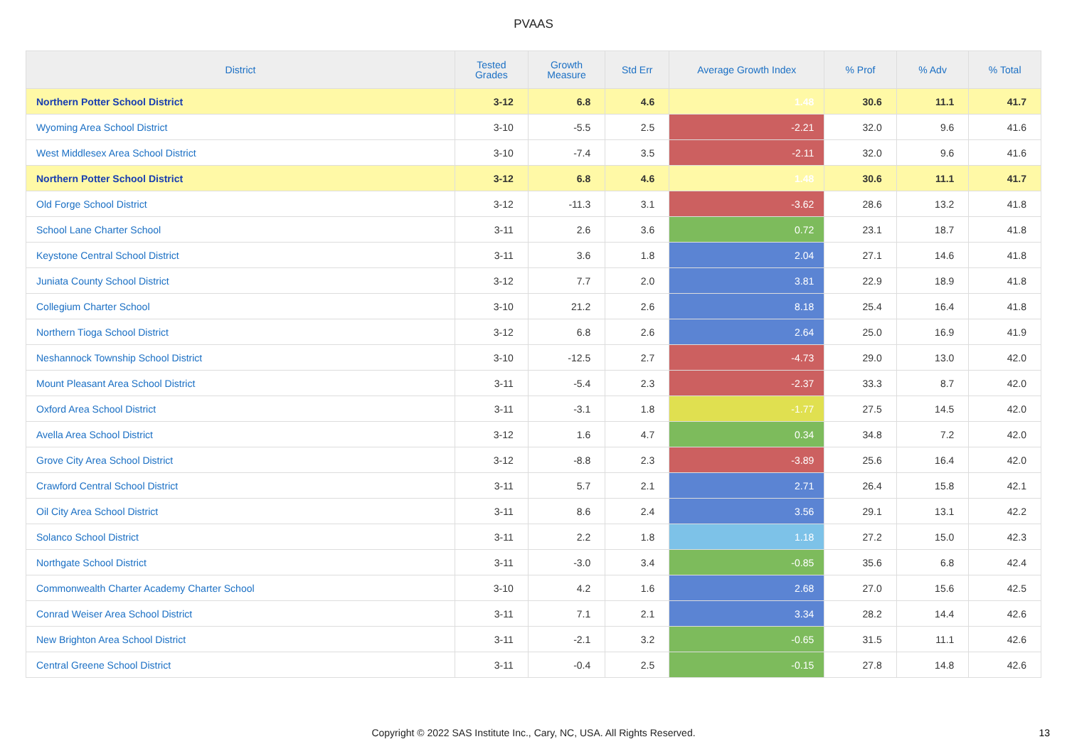PVAAS
| District | Tested Grades | Growth Measure | Std Err | Average Growth Index | % Prof | % Adv | % Total |
| --- | --- | --- | --- | --- | --- | --- | --- |
| Northern Potter School District | 3-12 | 6.8 | 4.6 | 1.48 | 30.6 | 11.1 | 41.7 |
| Wyoming Area School District | 3-10 | -5.5 | 2.5 | -2.21 | 32.0 | 9.6 | 41.6 |
| West Middlesex Area School District | 3-10 | -7.4 | 3.5 | -2.11 | 32.0 | 9.6 | 41.6 |
| Northern Potter School District | 3-12 | 6.8 | 4.6 | 1.48 | 30.6 | 11.1 | 41.7 |
| Old Forge School District | 3-12 | -11.3 | 3.1 | -3.62 | 28.6 | 13.2 | 41.8 |
| School Lane Charter School | 3-11 | 2.6 | 3.6 | 0.72 | 23.1 | 18.7 | 41.8 |
| Keystone Central School District | 3-11 | 3.6 | 1.8 | 2.04 | 27.1 | 14.6 | 41.8 |
| Juniata County School District | 3-12 | 7.7 | 2.0 | 3.81 | 22.9 | 18.9 | 41.8 |
| Collegium Charter School | 3-10 | 21.2 | 2.6 | 8.18 | 25.4 | 16.4 | 41.8 |
| Northern Tioga School District | 3-12 | 6.8 | 2.6 | 2.64 | 25.0 | 16.9 | 41.9 |
| Neshannock Township School District | 3-10 | -12.5 | 2.7 | -4.73 | 29.0 | 13.0 | 42.0 |
| Mount Pleasant Area School District | 3-11 | -5.4 | 2.3 | -2.37 | 33.3 | 8.7 | 42.0 |
| Oxford Area School District | 3-11 | -3.1 | 1.8 | -1.77 | 27.5 | 14.5 | 42.0 |
| Avella Area School District | 3-12 | 1.6 | 4.7 | 0.34 | 34.8 | 7.2 | 42.0 |
| Grove City Area School District | 3-12 | -8.8 | 2.3 | -3.89 | 25.6 | 16.4 | 42.0 |
| Crawford Central School District | 3-11 | 5.7 | 2.1 | 2.71 | 26.4 | 15.8 | 42.1 |
| Oil City Area School District | 3-11 | 8.6 | 2.4 | 3.56 | 29.1 | 13.1 | 42.2 |
| Solanco School District | 3-11 | 2.2 | 1.8 | 1.18 | 27.2 | 15.0 | 42.3 |
| Northgate School District | 3-11 | -3.0 | 3.4 | -0.85 | 35.6 | 6.8 | 42.4 |
| Commonwealth Charter Academy Charter School | 3-10 | 4.2 | 1.6 | 2.68 | 27.0 | 15.6 | 42.5 |
| Conrad Weiser Area School District | 3-11 | 7.1 | 2.1 | 3.34 | 28.2 | 14.4 | 42.6 |
| New Brighton Area School District | 3-11 | -2.1 | 3.2 | -0.65 | 31.5 | 11.1 | 42.6 |
| Central Greene School District | 3-11 | -0.4 | 2.5 | -0.15 | 27.8 | 14.8 | 42.6 |
Copyright © 2022 SAS Institute Inc., Cary, NC, USA. All Rights Reserved.
13